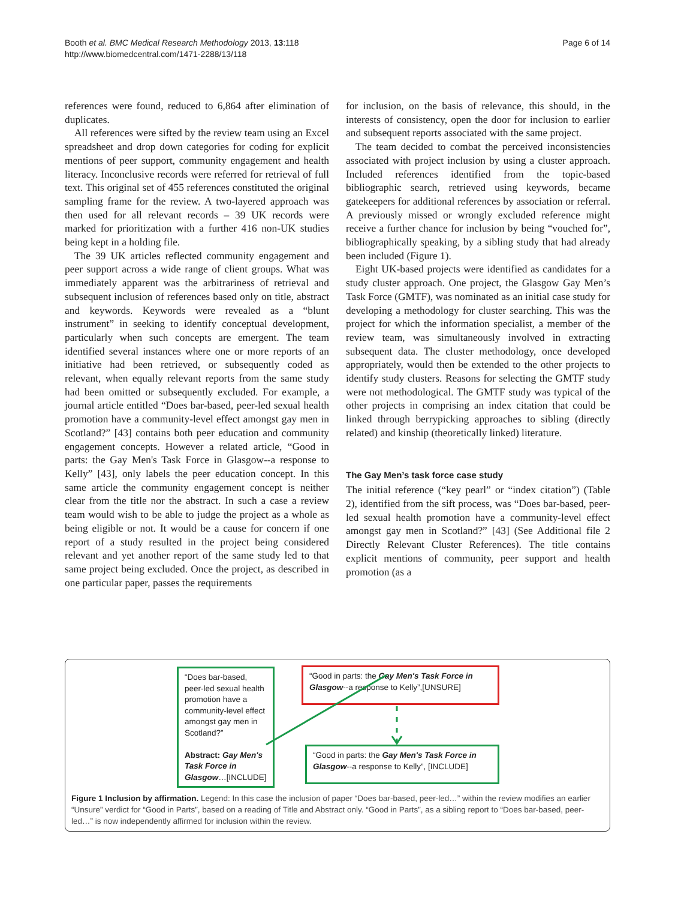Booth et al. BMC Medical Research Methodology 2013, 13:118
http://www.biomedcentral.com/1471-2288/13/118
Page 6 of 14
references were found, reduced to 6,864 after elimination of duplicates.
All references were sifted by the review team using an Excel spreadsheet and drop down categories for coding for explicit mentions of peer support, community engagement and health literacy. Inconclusive records were referred for retrieval of full text. This original set of 455 references constituted the original sampling frame for the review. A two-layered approach was then used for all relevant records – 39 UK records were marked for prioritization with a further 416 non-UK studies being kept in a holding file.
The 39 UK articles reflected community engagement and peer support across a wide range of client groups. What was immediately apparent was the arbitrariness of retrieval and subsequent inclusion of references based only on title, abstract and keywords. Keywords were revealed as a “blunt instrument” in seeking to identify conceptual development, particularly when such concepts are emergent. The team identified several instances where one or more reports of an initiative had been retrieved, or subsequently coded as relevant, when equally relevant reports from the same study had been omitted or subsequently excluded. For example, a journal article entitled “Does bar-based, peer-led sexual health promotion have a community-level effect amongst gay men in Scotland?” [43] contains both peer education and community engagement concepts. However a related article, “Good in parts: the Gay Men's Task Force in Glasgow--a response to Kelly” [43], only labels the peer education concept. In this same article the community engagement concept is neither clear from the title nor the abstract. In such a case a review team would wish to be able to judge the project as a whole as being eligible or not. It would be a cause for concern if one report of a study resulted in the project being considered relevant and yet another report of the same study led to that same project being excluded. Once the project, as described in one particular paper, passes the requirements
for inclusion, on the basis of relevance, this should, in the interests of consistency, open the door for inclusion to earlier and subsequent reports associated with the same project.
The team decided to combat the perceived inconsistencies associated with project inclusion by using a cluster approach. Included references identified from the topic-based bibliographic search, retrieved using keywords, became gatekeepers for additional references by association or referral. A previously missed or wrongly excluded reference might receive a further chance for inclusion by being “vouched for”, bibliographically speaking, by a sibling study that had already been included (Figure 1).
Eight UK-based projects were identified as candidates for a study cluster approach. One project, the Glasgow Gay Men’s Task Force (GMTF), was nominated as an initial case study for developing a methodology for cluster searching. This was the project for which the information specialist, a member of the review team, was simultaneously involved in extracting subsequent data. The cluster methodology, once developed appropriately, would then be extended to the other projects to identify study clusters. Reasons for selecting the GMTF study were not methodological. The GMTF study was typical of the other projects in comprising an index citation that could be linked through berrypicking approaches to sibling (directly related) and kinship (theoretically linked) literature.
The Gay Men’s task force case study
The initial reference (“key pearl” or “index citation”) (Table 2), identified from the sift process, was “Does bar-based, peer-led sexual health promotion have a community-level effect amongst gay men in Scotland?” [43] (See Additional file 2 Directly Relevant Cluster References). The title contains explicit mentions of community, peer support and health promotion (as a
“Does bar-based, peer-led sexual health promotion have a community-level effect amongst gay men in Scotland?”
Abstract: Gay Men's Task Force in Glasgow…[INCLUDE]
“Good in parts: the Gay Men's Task Force in Glasgow--a response to Kelly”,[UNSURE]
“Good in parts: the Gay Men's Task Force in Glasgow--a response to Kelly”, [INCLUDE]
Figure 1 Inclusion by affirmation. Legend: In this case the inclusion of paper “Does bar-based, peer-led…” within the review modifies an earlier “Unsure” verdict for “Good in Parts”, based on a reading of Title and Abstract only. “Good in Parts”, as a sibling report to “Does bar-based, peer-led…” is now independently affirmed for inclusion within the review.